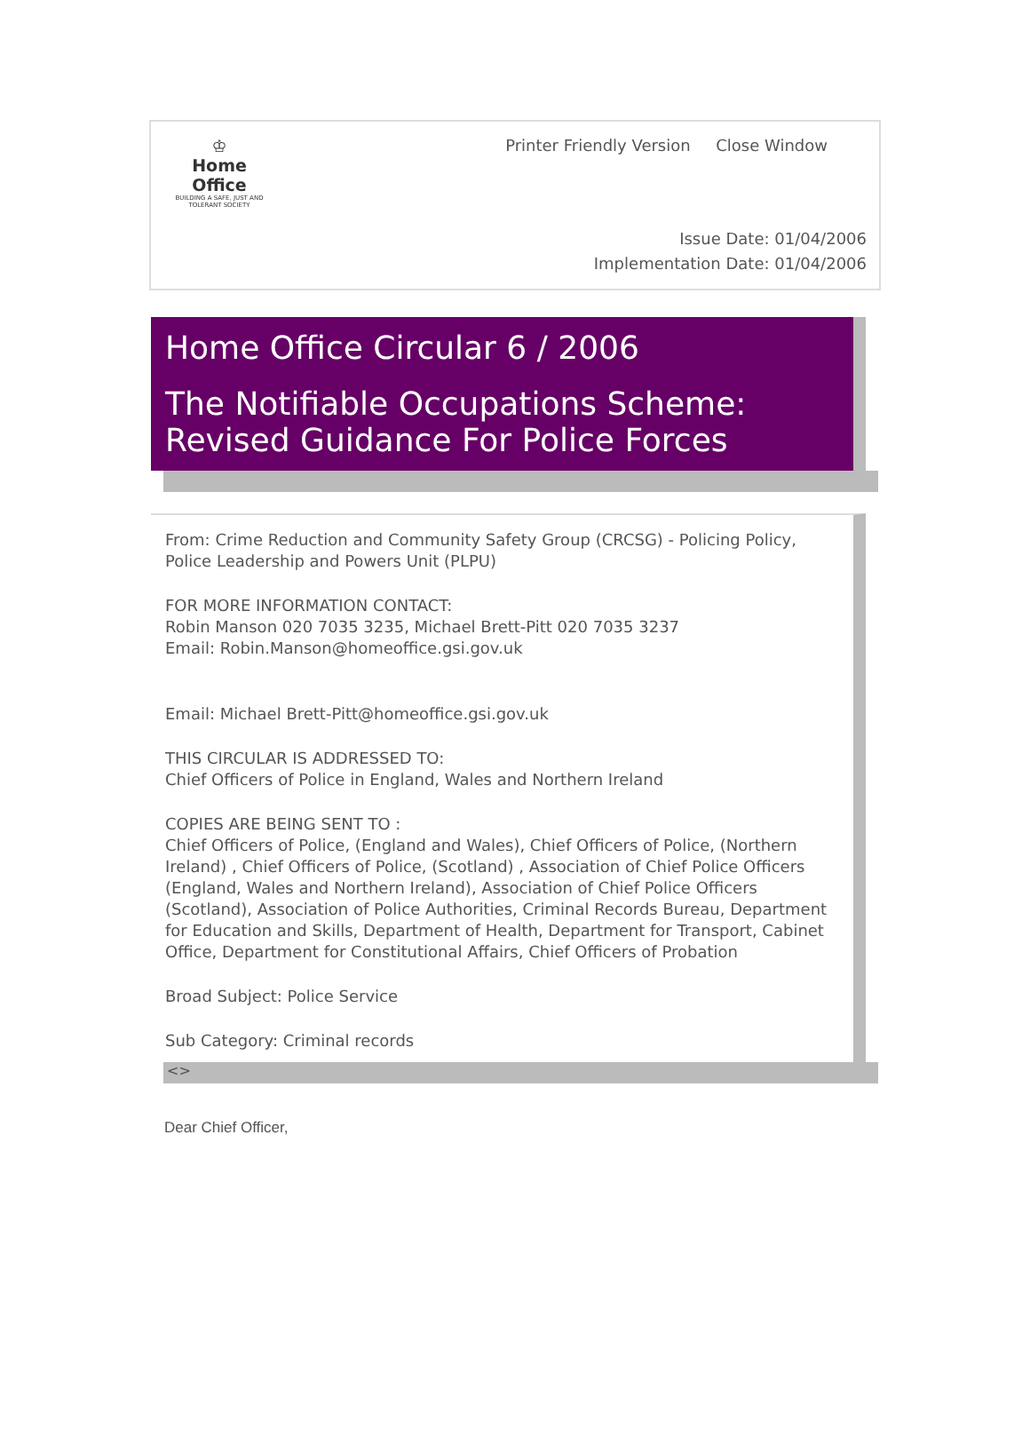♔
Home Office
BUILDING A SAFE, JUST AND TOLERANT SOCIETY
Printer Friendly Version Close Window
Issue Date: 01/04/2006
Implementation Date: 01/04/2006
Home Office Circular 6 / 2006
The Notifiable Occupations Scheme: Revised Guidance For Police Forces
From: Crime Reduction and Community Safety Group (CRCSG) - Policing Policy, Police Leadership and Powers Unit (PLPU)
FOR MORE INFORMATION CONTACT:
Robin Manson 020 7035 3235, Michael Brett-Pitt 020 7035 3237
Email: Robin.Manson@homeoffice.gsi.gov.uk
Email: Michael Brett-Pitt@homeoffice.gsi.gov.uk
THIS CIRCULAR IS ADDRESSED TO:
Chief Officers of Police in England, Wales and Northern Ireland
COPIES ARE BEING SENT TO :
Chief Officers of Police, (England and Wales), Chief Officers of Police, (Northern Ireland) , Chief Officers of Police, (Scotland) , Association of Chief Police Officers (England, Wales and Northern Ireland), Association of Chief Police Officers (Scotland), Association of Police Authorities, Criminal Records Bureau, Department for Education and Skills, Department of Health, Department for Transport, Cabinet Office, Department for Constitutional Affairs, Chief Officers of Probation
Broad Subject: Police Service
Sub Category: Criminal records
<>
Dear Chief Officer,